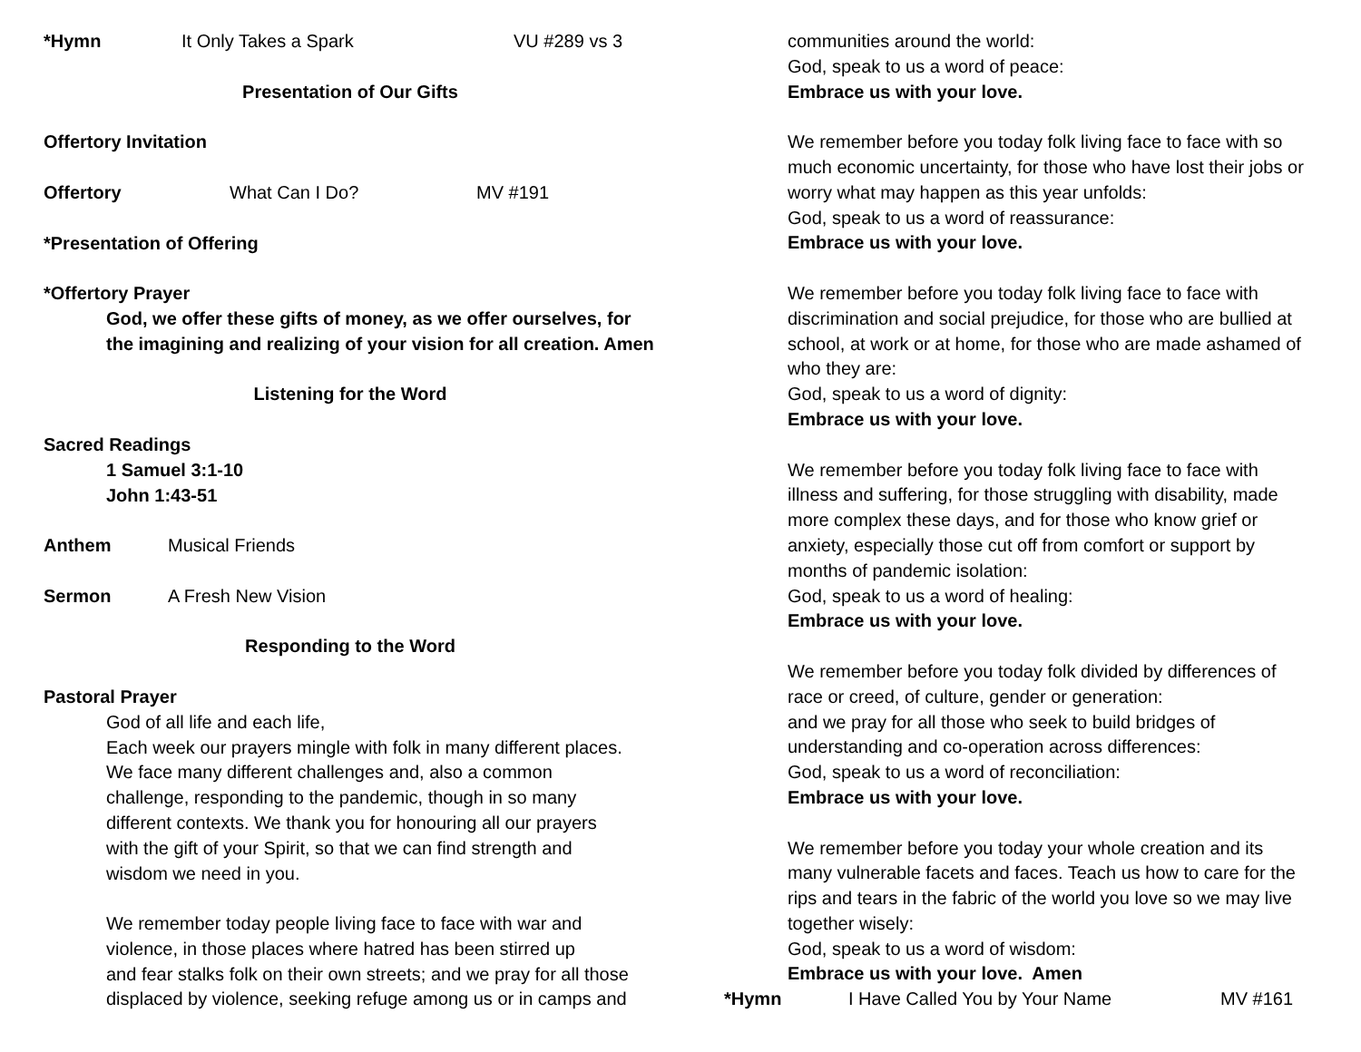*Hymn It Only Takes a Spark VU #289 vs 3
Presentation of Our Gifts
Offertory Invitation
Offertory What Can I Do? MV #191
*Presentation of Offering
*Offertory Prayer
God, we offer these gifts of money, as we offer ourselves, for
the imagining and realizing of your vision for all creation. Amen
Listening for the Word
Sacred Readings
1 Samuel 3:1-10
John 1:43-51
Anthem Musical Friends
Sermon A Fresh New Vision
Responding to the Word
Pastoral Prayer
God of all life and each life,
Each week our prayers mingle with folk in many different places.
We face many different challenges and, also a common
challenge, responding to the pandemic, though in so many
different contexts. We thank you for honouring all our prayers
with the gift of your Spirit, so that we can find strength and
wisdom we need in you.
We remember today people living face to face with war and
violence, in those places where hatred has been stirred up
and fear stalks folk on their own streets; and we pray for all those
displaced by violence, seeking refuge among us or in camps and
communities around the world:
God, speak to us a word of peace:
Embrace us with your love.
We remember before you today folk living face to face with so
much economic uncertainty, for those who have lost their jobs or
worry what may happen as this year unfolds:
God, speak to us a word of reassurance:
Embrace us with your love.
We remember before you today folk living face to face with
discrimination and social prejudice, for those who are bullied at
school, at work or at home, for those who are made ashamed of
who they are:
God, speak to us a word of dignity:
Embrace us with your love.
We remember before you today folk living face to face with
illness and suffering, for those struggling with disability, made
more complex these days, and for those who know grief or
anxiety, especially those cut off from comfort or support by
months of pandemic isolation:
God, speak to us a word of healing:
Embrace us with your love.
We remember before you today folk divided by differences of
race or creed, of culture, gender or generation:
and we pray for all those who seek to build bridges of
understanding and co-operation across differences:
God, speak to us a word of reconciliation:
Embrace us with your love.
We remember before you today your whole creation and its
many vulnerable facets and faces. Teach us how to care for the
rips and tears in the fabric of the world you love so we may live
together wisely:
God, speak to us a word of wisdom:
Embrace us with your love. Amen
*Hymn I Have Called You by Your Name MV #161